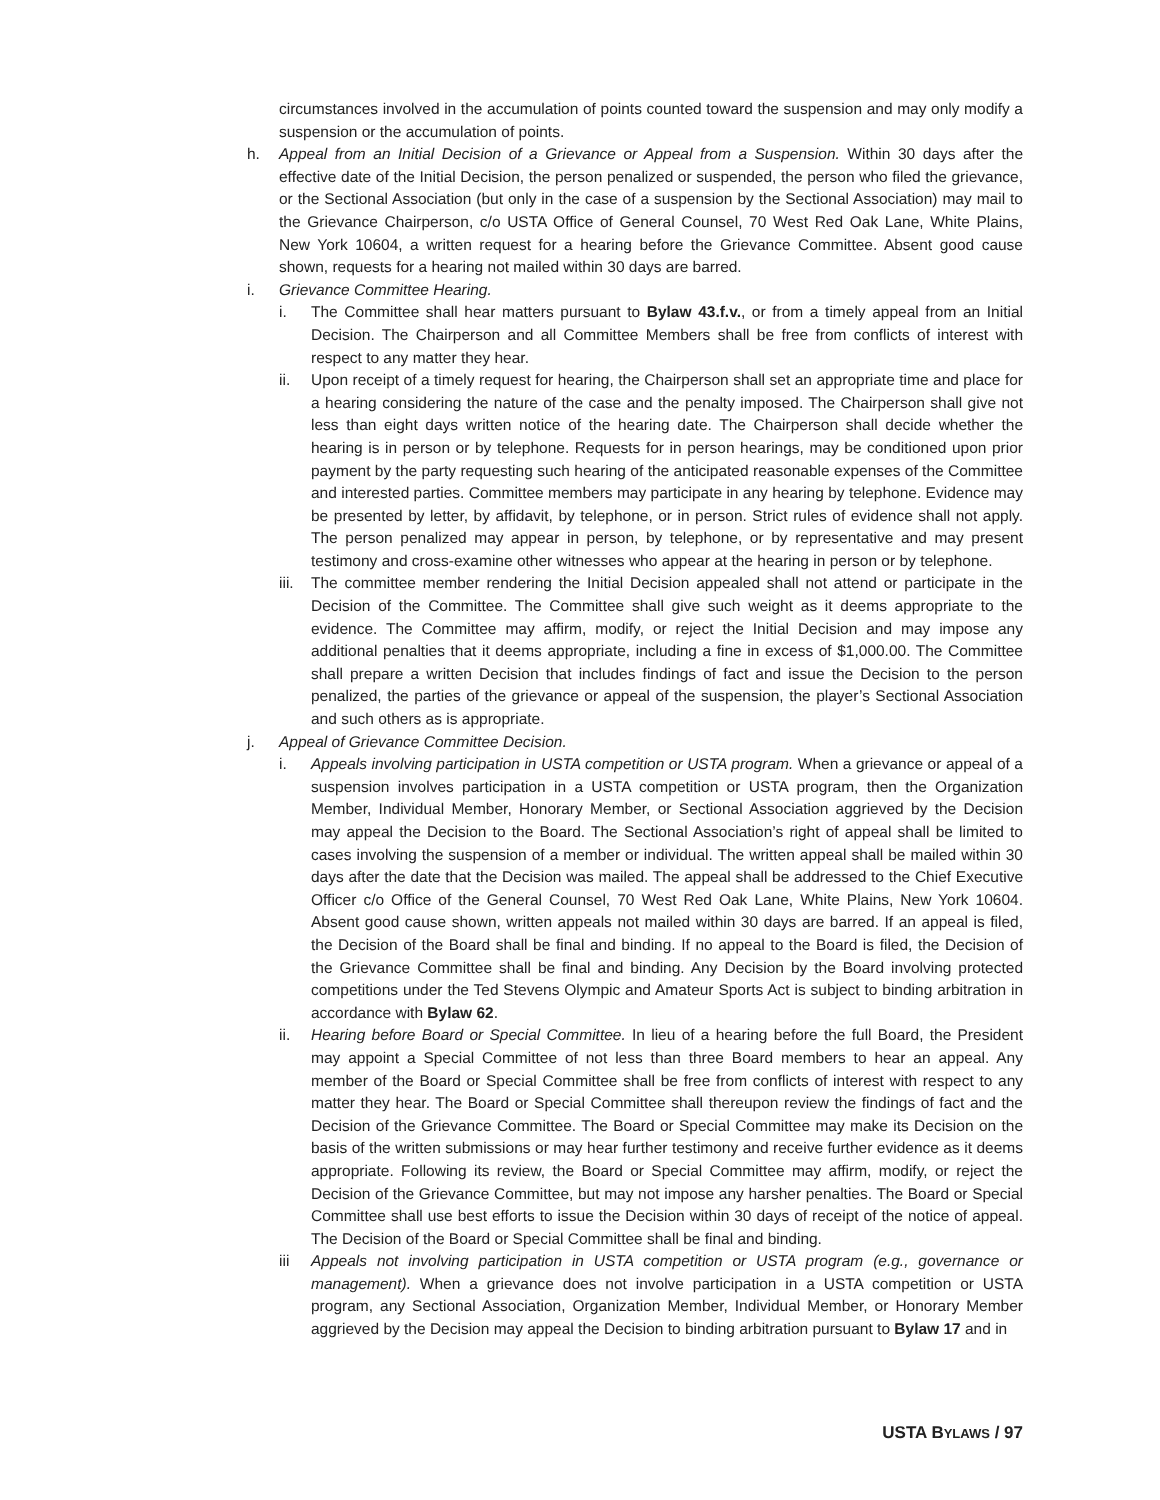circumstances involved in the accumulation of points counted toward the suspension and may only modify a suspension or the accumulation of points.
h. Appeal from an Initial Decision of a Grievance or Appeal from a Suspension. Within 30 days after the effective date of the Initial Decision, the person penalized or suspended, the person who filed the grievance, or the Sectional Association (but only in the case of a suspension by the Sectional Association) may mail to the Grievance Chairperson, c/o USTA Office of General Counsel, 70 West Red Oak Lane, White Plains, New York 10604, a written request for a hearing before the Grievance Committee. Absent good cause shown, requests for a hearing not mailed within 30 days are barred.
i. Grievance Committee Hearing.
i. The Committee shall hear matters pursuant to Bylaw 43.f.v., or from a timely appeal from an Initial Decision. The Chairperson and all Committee Members shall be free from conflicts of interest with respect to any matter they hear.
ii. Upon receipt of a timely request for hearing, the Chairperson shall set an appropriate time and place for a hearing considering the nature of the case and the penalty imposed. The Chairperson shall give not less than eight days written notice of the hearing date. The Chairperson shall decide whether the hearing is in person or by telephone. Requests for in person hearings, may be conditioned upon prior payment by the party requesting such hearing of the anticipated reasonable expenses of the Committee and interested parties. Committee members may participate in any hearing by telephone. Evidence may be presented by letter, by affidavit, by telephone, or in person. Strict rules of evidence shall not apply. The person penalized may appear in person, by telephone, or by representative and may present testimony and cross-examine other witnesses who appear at the hearing in person or by telephone.
iii.
The committee member rendering the Initial Decision appealed shall not attend or participate in the Decision of the Committee. The Committee shall give such weight as it deems appropriate to the evidence. The Committee may affirm, modify, or reject the Initial Decision and may impose any additional penalties that it deems appropriate, including a fine in excess of $1,000.00. The Committee shall prepare a written Decision that includes findings of fact and issue the Decision to the person penalized, the parties of the grievance or appeal of the suspension, the player’s Sectional Association and such others as is appropriate.
j. Appeal of Grievance Committee Decision.
i. Appeals involving participation in USTA competition or USTA program. When a grievance or appeal of a suspension involves participation in a USTA competition or USTA program, then the Organization Member, Individual Member, Honorary Member, or Sectional Association aggrieved by the Decision may appeal the Decision to the Board. The Sectional Association’s right of appeal shall be limited to cases involving the suspension of a member or individual. The written appeal shall be mailed within 30 days after the date that the Decision was mailed. The appeal shall be addressed to the Chief Executive Officer c/o Office of the General Counsel, 70 West Red Oak Lane, White Plains, New York 10604. Absent good cause shown, written appeals not mailed within 30 days are barred. If an appeal is filed, the Decision of the Board shall be final and binding. If no appeal to the Board is filed, the Decision of the Grievance Committee shall be final and binding. Any Decision by the Board involving protected competitions under the Ted Stevens Olympic and Amateur Sports Act is subject to binding arbitration in accordance with Bylaw 62.
ii. Hearing before Board or Special Committee. In lieu of a hearing before the full Board, the President may appoint a Special Committee of not less than three Board members to hear an appeal. Any member of the Board or Special Committee shall be free from conflicts of interest with respect to any matter they hear. The Board or Special Committee shall thereupon review the findings of fact and the Decision of the Grievance Committee. The Board or Special Committee may make its Decision on the basis of the written submissions or may hear further testimony and receive further evidence as it deems appropriate. Following its review, the Board or Special Committee may affirm, modify, or reject the Decision of the Grievance Committee, but may not impose any harsher penalties. The Board or Special Committee shall use best efforts to issue the Decision within 30 days of receipt of the notice of appeal. The Decision of the Board or Special Committee shall be final and binding.
iii Appeals not involving participation in USTA competition or USTA program (e.g., governance or management). When a grievance does not involve participation in a USTA competition or USTA program, any Sectional Association, Organization Member, Individual Member, or Honorary Member aggrieved by the Decision may appeal the Decision to binding arbitration pursuant to Bylaw 17 and in
USTA BYLAWS / 97